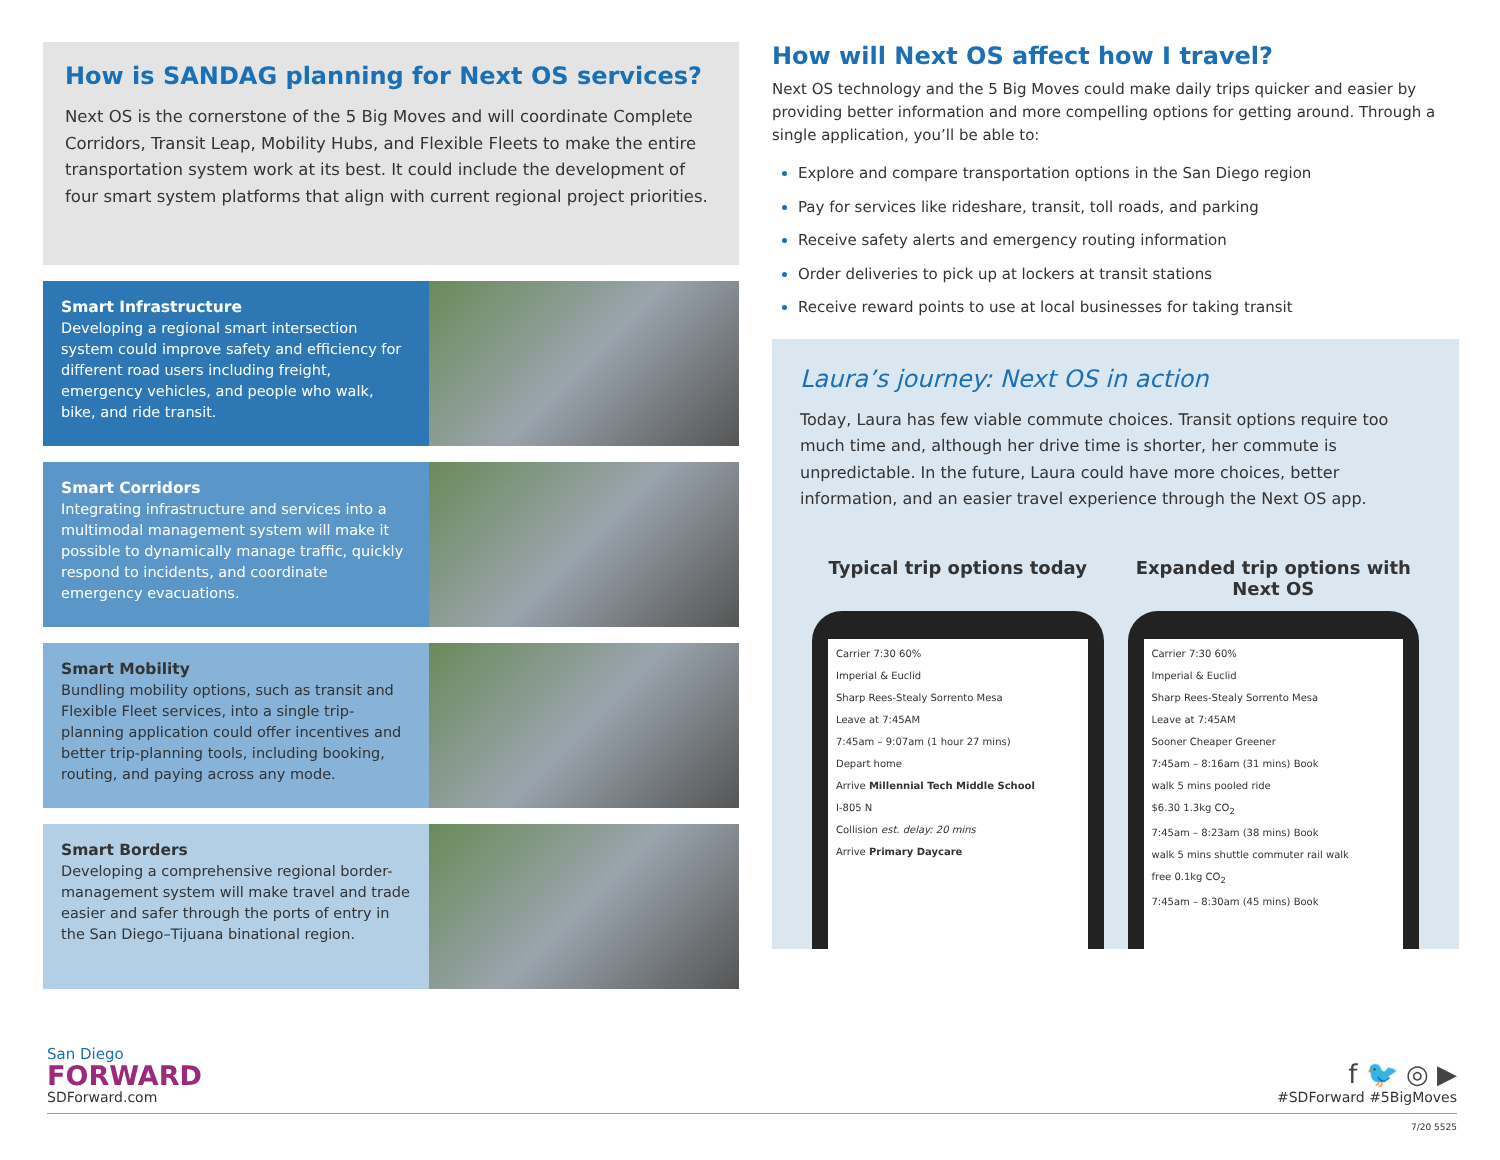How is SANDAG planning for Next OS services?
Next OS is the cornerstone of the 5 Big Moves and will coordinate Complete Corridors, Transit Leap, Mobility Hubs, and Flexible Fleets to make the entire transportation system work at its best. It could include the development of four smart system platforms that align with current regional project priorities.
Smart Infrastructure
Developing a regional smart intersection system could improve safety and efficiency for different road users including freight, emergency vehicles, and people who walk, bike, and ride transit.
Smart Corridors
Integrating infrastructure and services into a multimodal management system will make it possible to dynamically manage traffic, quickly respond to incidents, and coordinate emergency evacuations.
Smart Mobility
Bundling mobility options, such as transit and Flexible Fleet services, into a single trip-planning application could offer incentives and better trip-planning tools, including booking, routing, and paying across any mode.
Smart Borders
Developing a comprehensive regional border-management system will make travel and trade easier and safer through the ports of entry in the San Diego–Tijuana binational region.
How will Next OS affect how I travel?
Next OS technology and the 5 Big Moves could make daily trips quicker and easier by providing better information and more compelling options for getting around. Through a single application, you’ll be able to:
Explore and compare transportation options in the San Diego region
Pay for services like rideshare, transit, toll roads, and parking
Receive safety alerts and emergency routing information
Order deliveries to pick up at lockers at transit stations
Receive reward points to use at local businesses for taking transit
Laura’s journey: Next OS in action
Today, Laura has few viable commute choices. Transit options require too much time and, although her drive time is shorter, her commute is unpredictable. In the future, Laura could have more choices, better information, and an easier travel experience through the Next OS app.
Typical trip options today
Carrier 7:30 60%
Imperial & Euclid
Sharp Rees-Stealy Sorrento Mesa
Leave at 7:45AM
7:45am – 9:07am (1 hour 27 mins)
Depart home
Arrive Millennial Tech Middle School
I-805 N
Collision est. delay: 20 mins
Arrive Primary Daycare
Expanded trip options with Next OS
Carrier 7:30 60%
Imperial & Euclid
Sharp Rees-Stealy Sorrento Mesa
Leave at 7:45AM
Sooner Cheaper Greener
7:45am – 8:16am (31 mins) Book
walk 5 mins pooled ride
$6.30 1.3kg CO<sub>2</sub>
7:45am – 8:23am (38 mins) Book
walk 5 mins shuttle commuter rail walk
free 0.1kg CO<sub>2</sub>
7:45am – 8:30am (45 mins) Book
San Diego
FORWARD
SDForward.com
f 🐦 ◎ ▶
#SDForward #5BigMoves
7/20 5525